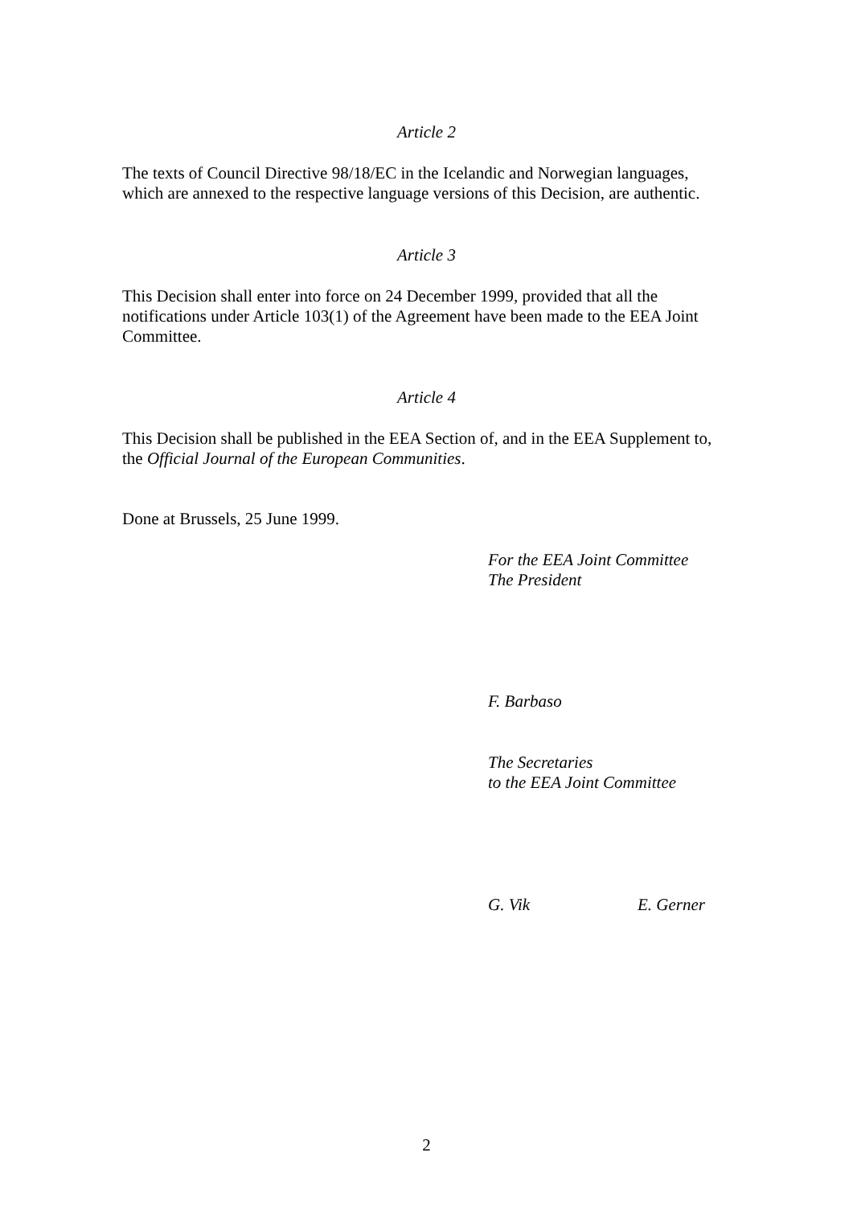Article 2
The texts of Council Directive 98/18/EC in the Icelandic and Norwegian languages, which are annexed to the respective language versions of this Decision, are authentic.
Article 3
This Decision shall enter into force on 24 December 1999, provided that all the notifications under Article 103(1) of the Agreement have been made to the EEA Joint Committee.
Article 4
This Decision shall be published in the EEA Section of, and in the EEA Supplement to, the Official Journal of the European Communities.
Done at Brussels, 25 June 1999.
For the EEA Joint Committee
The President
F. Barbaso
The Secretaries
to the EEA Joint Committee
G. Vik E. Gerner
2